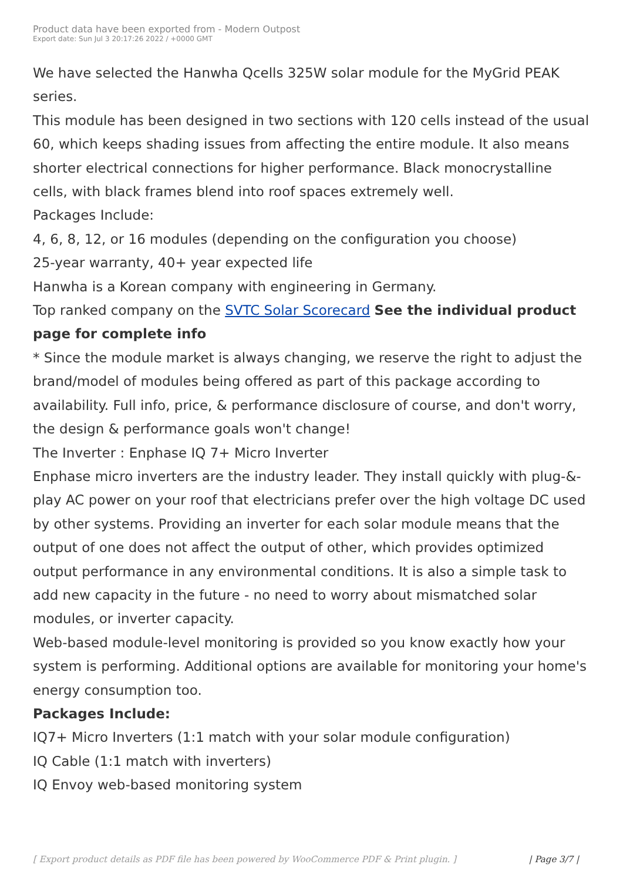Product data have been exported from - Modern Outpost
Export date: Sun Jul 3 20:17:26 2022 / +0000 GMT
We have selected the Hanwha Qcells 325W solar module for the MyGrid PEAK series.
This module has been designed in two sections with 120 cells instead of the usual 60, which keeps shading issues from affecting the entire module. It also means shorter electrical connections for higher performance. Black monocrystalline cells, with black frames blend into roof spaces extremely well.
Packages Include:
4, 6, 8, 12, or 16 modules (depending on the configuration you choose)
25-year warranty, 40+ year expected life
Hanwha is a Korean company with engineering in Germany.
Top ranked company on the SVTC Solar Scorecard See the individual product page for complete info
* Since the module market is always changing, we reserve the right to adjust the brand/model of modules being offered as part of this package according to availability. Full info, price, & performance disclosure of course, and don't worry, the design & performance goals won't change!
The Inverter : Enphase IQ 7+ Micro Inverter
Enphase micro inverters are the industry leader. They install quickly with plug-&-play AC power on your roof that electricians prefer over the high voltage DC used by other systems. Providing an inverter for each solar module means that the output of one does not affect the output of other, which provides optimized output performance in any environmental conditions. It is also a simple task to add new capacity in the future - no need to worry about mismatched solar modules, or inverter capacity.
Web-based module-level monitoring is provided so you know exactly how your system is performing. Additional options are available for monitoring your home's energy consumption too.
Packages Include:
IQ7+ Micro Inverters (1:1 match with your solar module configuration)
IQ Cable (1:1 match with inverters)
IQ Envoy web-based monitoring system
[ Export product details as PDF file has been powered by WooCommerce PDF & Print plugin. ] | Page 3/7 |